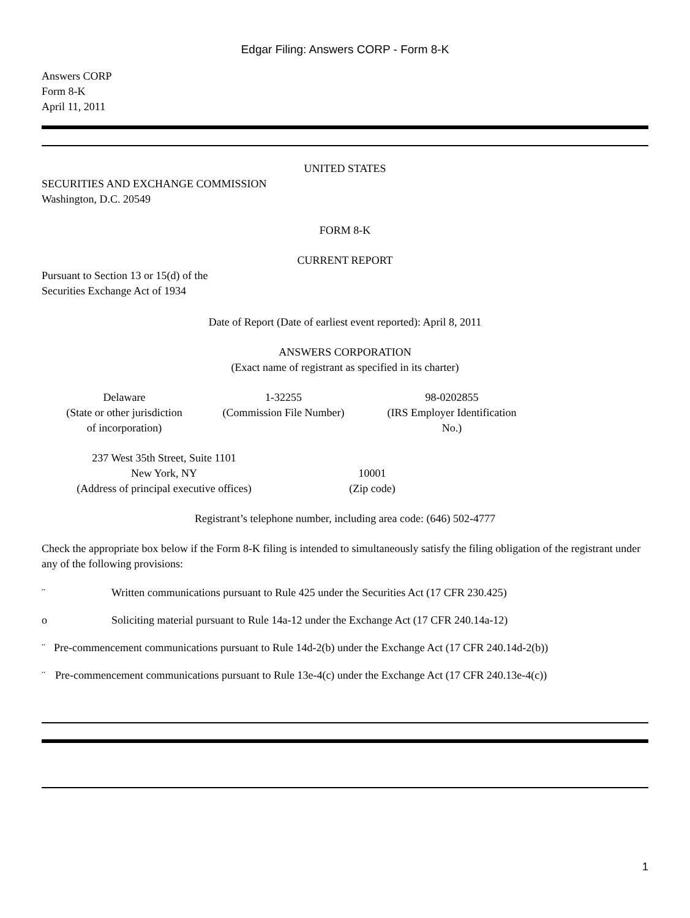Edgar Filing: Answers CORP - Form 8-K
Answers CORP
Form 8-K
April 11, 2011
UNITED STATES
SECURITIES AND EXCHANGE COMMISSION
Washington, D.C. 20549
FORM 8-K
CURRENT REPORT
Pursuant to Section 13 or 15(d) of the
Securities Exchange Act of 1934
Date of Report (Date of earliest event reported): April 8, 2011
ANSWERS CORPORATION
(Exact name of registrant as specified in its charter)
| Delaware (State or other jurisdiction of incorporation) | 1-32255 (Commission File Number) | 98-0202855 (IRS Employer Identification No.) |
| 237 West 35th Street, Suite 1101 New York, NY (Address of principal executive offices) | 10001 (Zip code) |
Registrant’s telephone number, including area code: (646) 502-4777
Check the appropriate box below if the Form 8-K filing is intended to simultaneously satisfy the filing obligation of the registrant under any of the following provisions:
¨ Written communications pursuant to Rule 425 under the Securities Act (17 CFR 230.425)
o Soliciting material pursuant to Rule 14a-12 under the Exchange Act (17 CFR 240.14a-12)
¨ Pre-commencement communications pursuant to Rule 14d-2(b) under the Exchange Act (17 CFR 240.14d-2(b))
¨ Pre-commencement communications pursuant to Rule 13e-4(c) under the Exchange Act (17 CFR 240.13e-4(c))
1